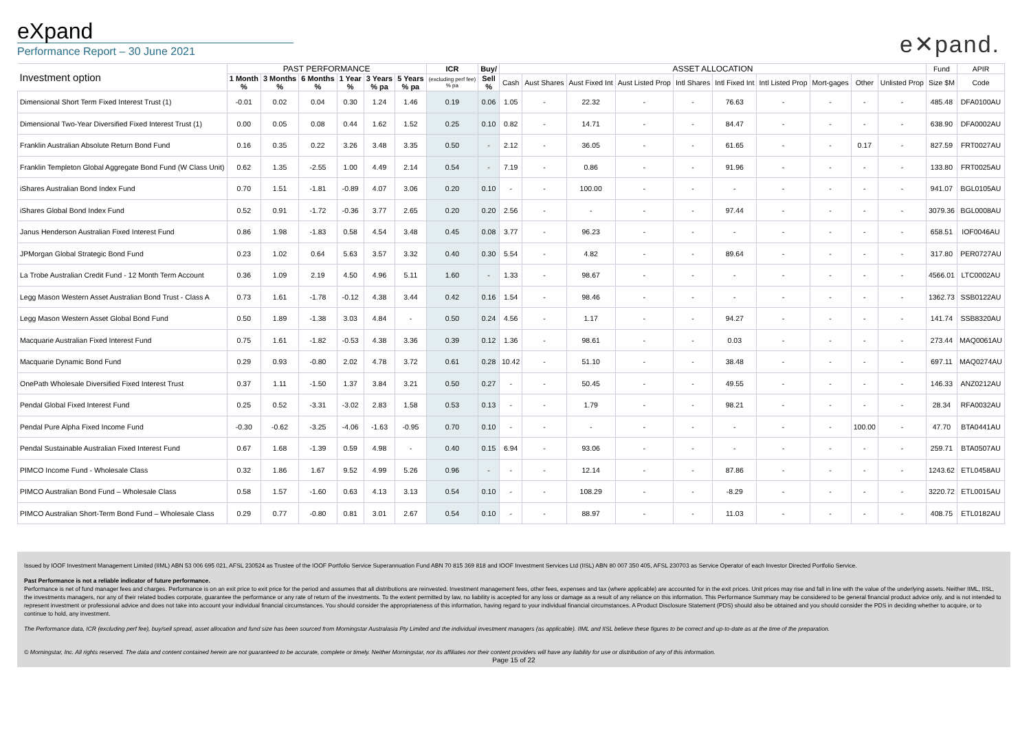eXpand
Performance Report – 30 June 2021
e✕pand.
| Investment option | PAST PERFORMANCE | | | | | | ICR | Buy/ | ASSET ALLOCATION | | | | | | | | | | Fund | APIR |
| --- | --- | --- | --- | --- | --- | --- | --- | --- | --- | --- | --- | --- | --- | --- | --- | --- | --- | --- | --- | --- |
| | 1 Month % | 3 Months % | 6 Months % | 1 Year % | 3 Years % pa | 5 Years % pa | (excluding perf fee) % pa | Sell % | Cash | Aust Shares | Aust Fixed Int | Aust Listed Prop | Intl Shares | Intl Fixed Int | Intl Listed Prop | Mort-gages | Other | Unlisted Prop | Size $M | Code |
| Dimensional Short Term Fixed Interest Trust (1) | -0.01 | 0.02 | 0.04 | 0.30 | 1.24 | 1.46 | 0.19 | 0.06 | 1.05 | - | 22.32 | - | - | 76.63 | - | - | - | - | 485.48 | DFA0100AU |
| Dimensional Two-Year Diversified Fixed Interest Trust (1) | 0.00 | 0.05 | 0.08 | 0.44 | 1.62 | 1.52 | 0.25 | 0.10 | 0.82 | - | 14.71 | - | - | 84.47 | - | - | - | - | 638.90 | DFA0002AU |
| Franklin Australian Absolute Return Bond Fund | 0.16 | 0.35 | 0.22 | 3.26 | 3.48 | 3.35 | 0.50 | - | 2.12 | - | 36.05 | - | - | 61.65 | - | - | 0.17 | - | 827.59 | FRT0027AU |
| Franklin Templeton Global Aggregate Bond Fund (W Class Unit) | 0.62 | 1.35 | -2.55 | 1.00 | 4.49 | 2.14 | 0.54 | - | 7.19 | - | 0.86 | - | - | 91.96 | - | - | - | - | 133.80 | FRT0025AU |
| iShares Australian Bond Index Fund | 0.70 | 1.51 | -1.81 | -0.89 | 4.07 | 3.06 | 0.20 | 0.10 | - | - | 100.00 | - | - | - | - | - | - | - | 941.07 | BGL0105AU |
| iShares Global Bond Index Fund | 0.52 | 0.91 | -1.72 | -0.36 | 3.77 | 2.65 | 0.20 | 0.20 | 2.56 | - | - | - | - | 97.44 | - | - | - | - | 3079.36 | BGL0008AU |
| Janus Henderson Australian Fixed Interest Fund | 0.86 | 1.98 | -1.83 | 0.58 | 4.54 | 3.48 | 0.45 | 0.08 | 3.77 | - | 96.23 | - | - | - | - | - | - | - | 658.51 | IOF0046AU |
| JPMorgan Global Strategic Bond Fund | 0.23 | 1.02 | 0.64 | 5.63 | 3.57 | 3.32 | 0.40 | 0.30 | 5.54 | - | 4.82 | - | - | 89.64 | - | - | - | - | 317.80 | PER0727AU |
| La Trobe Australian Credit Fund - 12 Month Term Account | 0.36 | 1.09 | 2.19 | 4.50 | 4.96 | 5.11 | 1.60 | - | 1.33 | - | 98.67 | - | - | - | - | - | - | - | 4566.01 | LTC0002AU |
| Legg Mason Western Asset Australian Bond Trust - Class A | 0.73 | 1.61 | -1.78 | -0.12 | 4.38 | 3.44 | 0.42 | 0.16 | 1.54 | - | 98.46 | - | - | - | - | - | - | - | 1362.73 | SSB0122AU |
| Legg Mason Western Asset Global Bond Fund | 0.50 | 1.89 | -1.38 | 3.03 | 4.84 | - | 0.50 | 0.24 | 4.56 | - | 1.17 | - | - | 94.27 | - | - | - | - | 141.74 | SSB8320AU |
| Macquarie Australian Fixed Interest Fund | 0.75 | 1.61 | -1.82 | -0.53 | 4.38 | 3.36 | 0.39 | 0.12 | 1.36 | - | 98.61 | - | - | 0.03 | - | - | - | - | 273.44 | MAQ0061AU |
| Macquarie Dynamic Bond Fund | 0.29 | 0.93 | -0.80 | 2.02 | 4.78 | 3.72 | 0.61 | 0.28 | 10.42 | - | 51.10 | - | - | 38.48 | - | - | - | - | 697.11 | MAQ0274AU |
| OnePath Wholesale Diversified Fixed Interest Trust | 0.37 | 1.11 | -1.50 | 1.37 | 3.84 | 3.21 | 0.50 | 0.27 | - | - | 50.45 | - | - | 49.55 | - | - | - | - | 146.33 | ANZ0212AU |
| Pendal Global Fixed Interest Fund | 0.25 | 0.52 | -3.31 | -3.02 | 2.83 | 1.58 | 0.53 | 0.13 | - | - | 1.79 | - | - | 98.21 | - | - | - | - | 28.34 | RFA0032AU |
| Pendal Pure Alpha Fixed Income Fund | -0.30 | -0.62 | -3.25 | -4.06 | -1.63 | -0.95 | 0.70 | 0.10 | - | - | - | - | - | - | - | - | 100.00 | - | 47.70 | BTA0441AU |
| Pendal Sustainable Australian Fixed Interest Fund | 0.67 | 1.68 | -1.39 | 0.59 | 4.98 | - | 0.40 | 0.15 | 6.94 | - | 93.06 | - | - | - | - | - | - | - | 259.71 | BTA0507AU |
| PIMCO Income Fund - Wholesale Class | 0.32 | 1.86 | 1.67 | 9.52 | 4.99 | 5.26 | 0.96 | - | - | - | 12.14 | - | - | 87.86 | - | - | - | - | 1243.62 | ETL0458AU |
| PIMCO Australian Bond Fund – Wholesale Class | 0.58 | 1.57 | -1.60 | 0.63 | 4.13 | 3.13 | 0.54 | 0.10 | - | - | 108.29 | - | - | -8.29 | - | - | - | - | 3220.72 | ETL0015AU |
| PIMCO Australian Short-Term Bond Fund – Wholesale Class | 0.29 | 0.77 | -0.80 | 0.81 | 3.01 | 2.67 | 0.54 | 0.10 | - | - | 88.97 | - | - | 11.03 | - | - | - | - | 408.75 | ETL0182AU |
Issued by IOOF Investment Management Limited (IIML) ABN 53 006 695 021, AFSL 230524 as Trustee of the IOOF Portfolio Service Superannuation Fund ABN 70 815 369 818 and IOOF Investment Services Ltd (IISL) ABN 80 007 350 405, AFSL 230703 as Service Operator of each Investor Directed Portfolio Service.
Past Performance is not a reliable indicator of future performance.
Performance is net of fund manager fees and charges. Performance is on an exit price to exit price for the period and assumes that all distributions are reinvested. Investment management fees, other fees, expenses and tax (where applicable) are accounted for in the exit prices. Unit prices may rise and fall in line with the value of the underlying assets. Neither IIML, IISL, the investments managers, nor any of their related bodies corporate, guarantee the performance or any rate of return of the investments. To the extent permitted by law, no liability is accepted for any loss or damage as a result of any reliance on this information. This Performance Summary may be considered to be general financial product advice only, and is not intended to represent investment or professional advice and does not take into account your individual financial circumstances. You should consider the appropriateness of this information, having regard to your individual financial circumstances. A Product Disclosure Statement (PDS) should also be obtained and you should consider the PDS in deciding whether to acquire, or to continue to hold, any investment.
The Performance data, ICR (excluding perf fee), buy/sell spread, asset allocation and fund size has been sourced from Morningstar Australasia Pty Limited and the individual investment managers (as applicable). IIML and IISL believe these figures to be correct and up-to-date as at the time of the preparation.
© Morningstar, Inc. All rights reserved. The data and content contained herein are not guaranteed to be accurate, complete or timely. Neither Morningstar, nor its affiliates nor their content providers will have any liability for use or distribution of any of this information.
Page 15 of 22